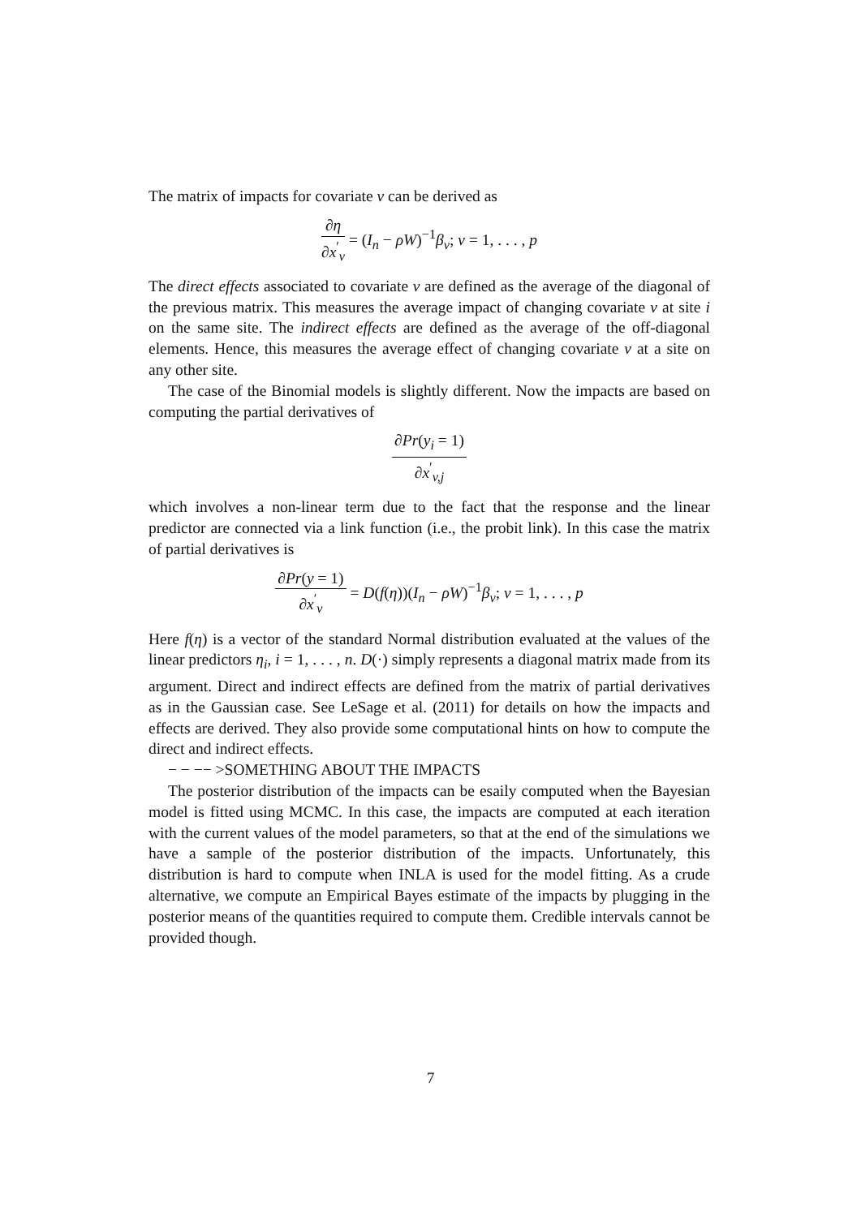The matrix of impacts for covariate v can be derived as
∂η ∂x<sup>′</sup><sub>v</sub> = (I<sub>n</sub> − ρW)<sup>−1</sup>β<sub>v</sub>; v = 1, . . . , p
The direct effects associated to covariate v are defined as the average of the diagonal of the previous matrix. This measures the average impact of changing covariate v at site i on the same site. The indirect effects are defined as the average of the off-diagonal elements. Hence, this measures the average effect of changing covariate v at a site on any other site.
The case of the Binomial models is slightly different. Now the impacts are based on computing the partial derivatives of
∂Pr(y<sub>i</sub> = 1) ∂x<sup>′</sup><sub>v,j</sub>
which involves a non-linear term due to the fact that the response and the linear predictor are connected via a link function (i.e., the probit link). In this case the matrix of partial derivatives is
∂Pr(y = 1) ∂x<sup>′</sup><sub>v</sub> = D(f(η))(I<sub>n</sub> − ρW)<sup>−1</sup>β<sub>v</sub>; v = 1, . . . , p
Here f(η) is a vector of the standard Normal distribution evaluated at the values of the linear predictors η<sub>i</sub>, i = 1, . . . , n. D(·) simply represents a diagonal matrix made from its argument. Direct and indirect effects are defined from the matrix of partial derivatives as in the Gaussian case. See LeSage et al. (2011) for details on how the impacts and effects are derived. They also provide some computational hints on how to compute the direct and indirect effects.
− − −− >SOMETHING ABOUT THE IMPACTS
The posterior distribution of the impacts can be esaily computed when the Bayesian model is fitted using MCMC. In this case, the impacts are computed at each iteration with the current values of the model parameters, so that at the end of the simulations we have a sample of the posterior distribution of the impacts. Unfortunately, this distribution is hard to compute when INLA is used for the model fitting. As a crude alternative, we compute an Empirical Bayes estimate of the impacts by plugging in the posterior means of the quantities required to compute them. Credible intervals cannot be provided though.
7